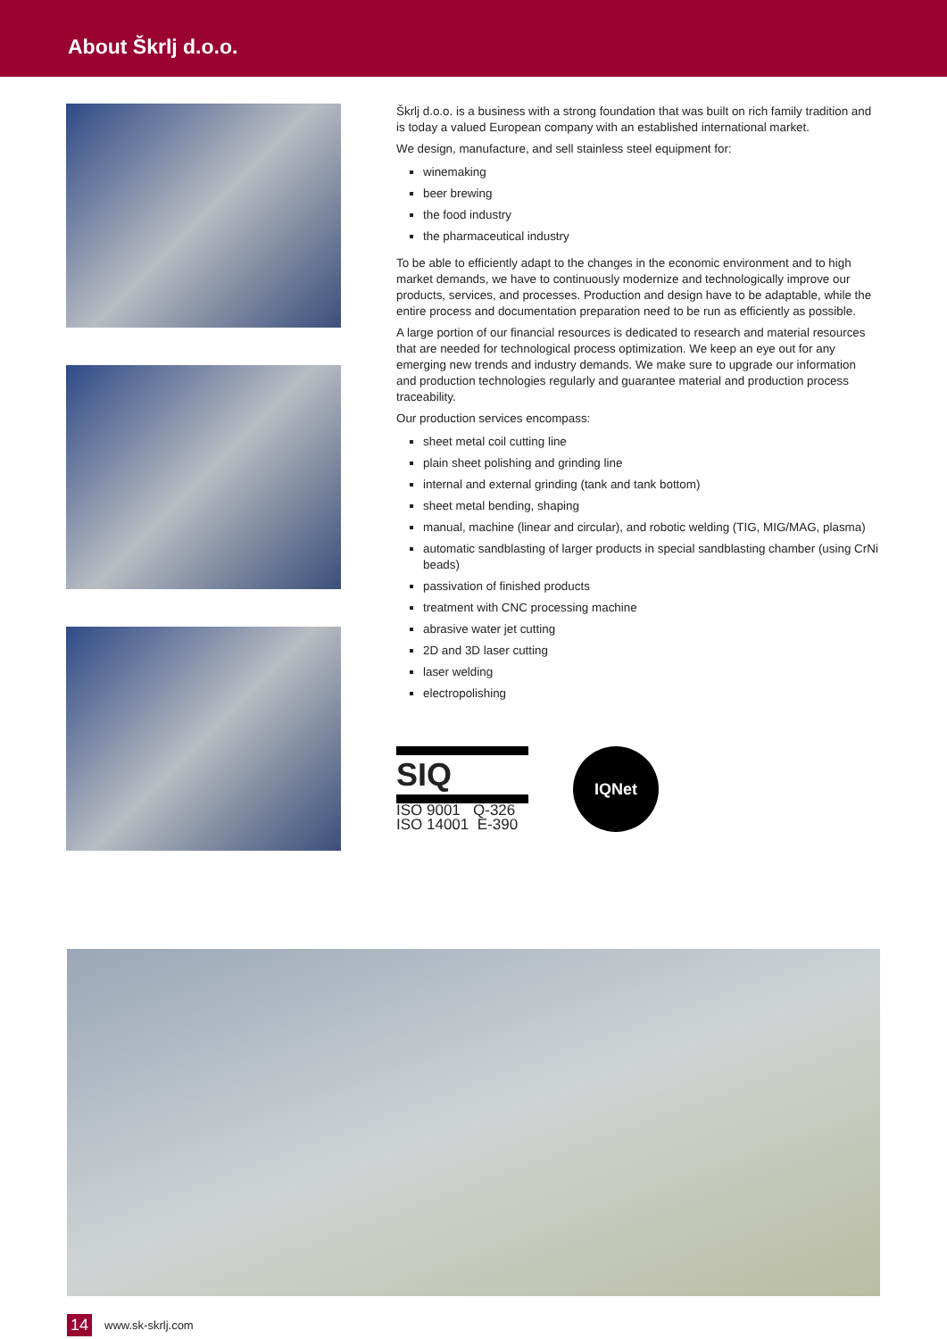About Škrlj d.o.o.
Škrlj d.o.o. is a business with a strong foundation that was built on rich family tradition and is today a valued European company with an established international market.
We design, manufacture, and sell stainless steel equipment for:
winemaking
beer brewing
the food industry
the pharmaceutical industry
To be able to efficiently adapt to the changes in the economic environment and to high market demands, we have to continuously modernize and technologically improve our products, services, and processes. Production and design have to be adaptable, while the entire process and documentation preparation need to be run as efficiently as possible.
A large portion of our financial resources is dedicated to research and material resources that are needed for technological process optimization. We keep an eye out for any emerging new trends and industry demands. We make sure to upgrade our information and production technologies regularly and guarantee material and production process traceability.
Our production services encompass:
sheet metal coil cutting line
plain sheet polishing and grinding line
internal and external grinding (tank and tank bottom)
sheet metal bending, shaping
manual, machine (linear and circular), and robotic welding (TIG, MIG/MAG, plasma)
automatic sandblasting of larger products in special sandblasting chamber (using CrNi beads)
passivation of finished products
treatment with CNC processing machine
abrasive water jet cutting
2D and 3D laser cutting
laser welding
electropolishing
SIQ
ISO 9001 Q-326
ISO 14001 E-390
IQNet
14 www.sk-skrlj.com